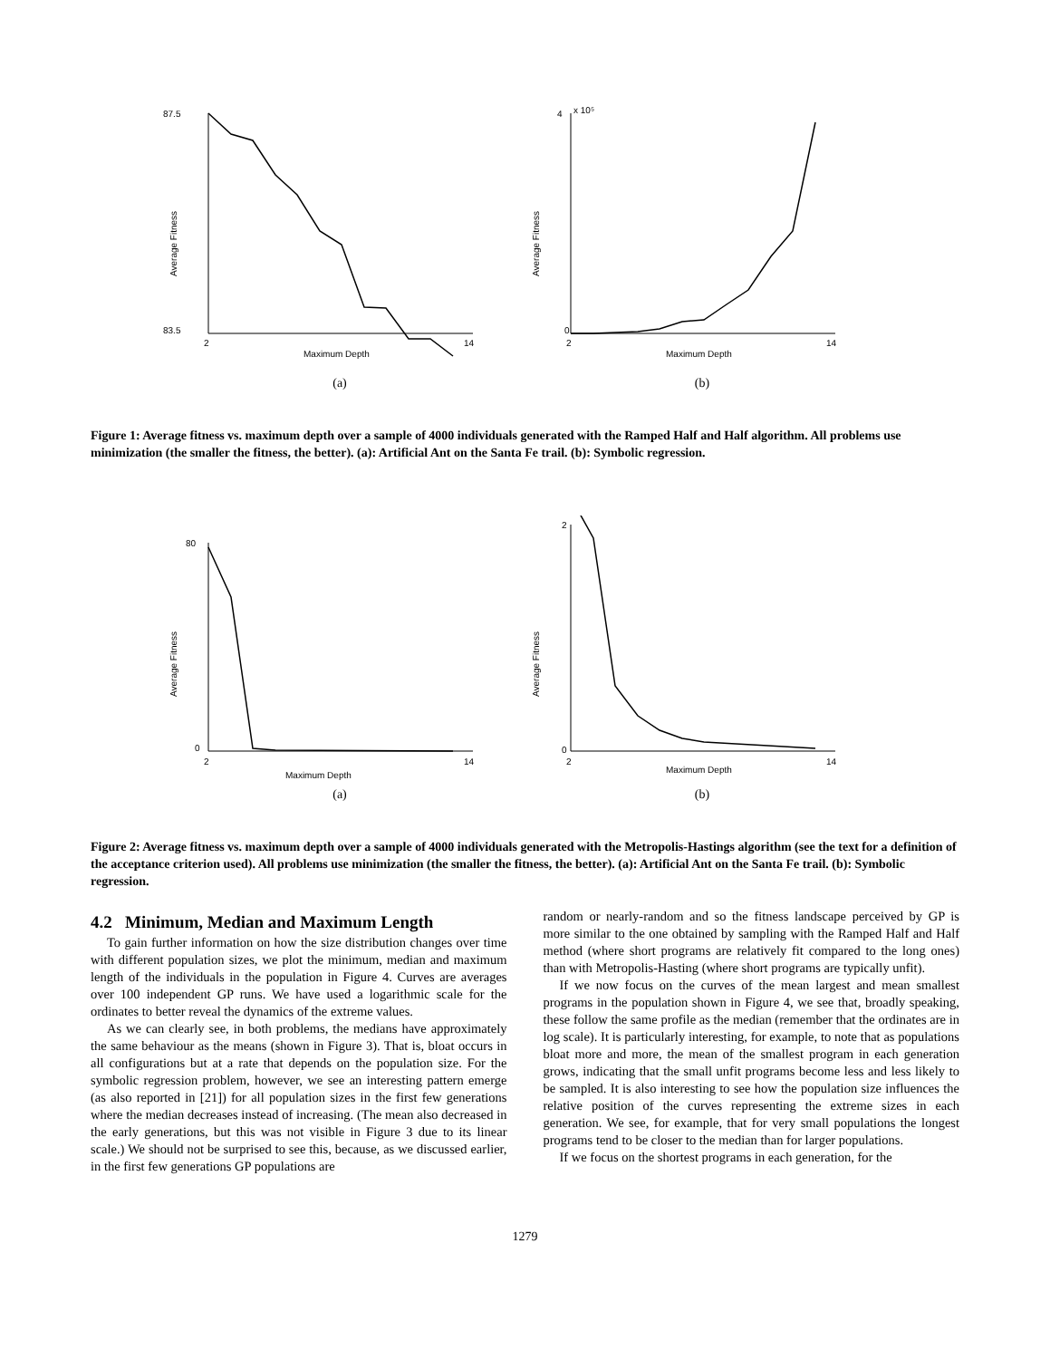87.5
83.5
2
14
Maximum Depth
Average Fitness
(a)
4
x 10⁵
0
2
14
Maximum Depth
Average Fitness
(b)
Figure 1: Average fitness vs. maximum depth over a sample of 4000 individuals generated with the Ramped Half and Half algorithm. All problems use minimization (the smaller the fitness, the better). (a): Artificial Ant on the Santa Fe trail. (b): Symbolic regression.
80
0
2
14
Maximum Depth
Average Fitness
(a)
2
0
2
14
Maximum Depth
Average Fitness
(b)
Figure 2: Average fitness vs. maximum depth over a sample of 4000 individuals generated with the Metropolis-Hastings algorithm (see the text for a definition of the acceptance criterion used). All problems use minimization (the smaller the fitness, the better). (a): Artificial Ant on the Santa Fe trail. (b): Symbolic regression.
4.2 Minimum, Median and Maximum Length
To gain further information on how the size distribution changes over time with different population sizes, we plot the minimum, median and maximum length of the individuals in the population in Figure 4. Curves are averages over 100 independent GP runs. We have used a logarithmic scale for the ordinates to better reveal the dynamics of the extreme values.
As we can clearly see, in both problems, the medians have approximately the same behaviour as the means (shown in Figure 3). That is, bloat occurs in all configurations but at a rate that depends on the population size. For the symbolic regression problem, however, we see an interesting pattern emerge (as also reported in [21]) for all population sizes in the first few generations where the median decreases instead of increasing. (The mean also decreased in the early generations, but this was not visible in Figure 3 due to its linear scale.) We should not be surprised to see this, because, as we discussed earlier, in the first few generations GP populations are
random or nearly-random and so the fitness landscape perceived by GP is more similar to the one obtained by sampling with the Ramped Half and Half method (where short programs are relatively fit compared to the long ones) than with Metropolis-Hasting (where short programs are typically unfit).
If we now focus on the curves of the mean largest and mean smallest programs in the population shown in Figure 4, we see that, broadly speaking, these follow the same profile as the median (remember that the ordinates are in log scale). It is particularly interesting, for example, to note that as populations bloat more and more, the mean of the smallest program in each generation grows, indicating that the small unfit programs become less and less likely to be sampled. It is also interesting to see how the population size influences the relative position of the curves representing the extreme sizes in each generation. We see, for example, that for very small populations the longest programs tend to be closer to the median than for larger populations.
If we focus on the shortest programs in each generation, for the
1279